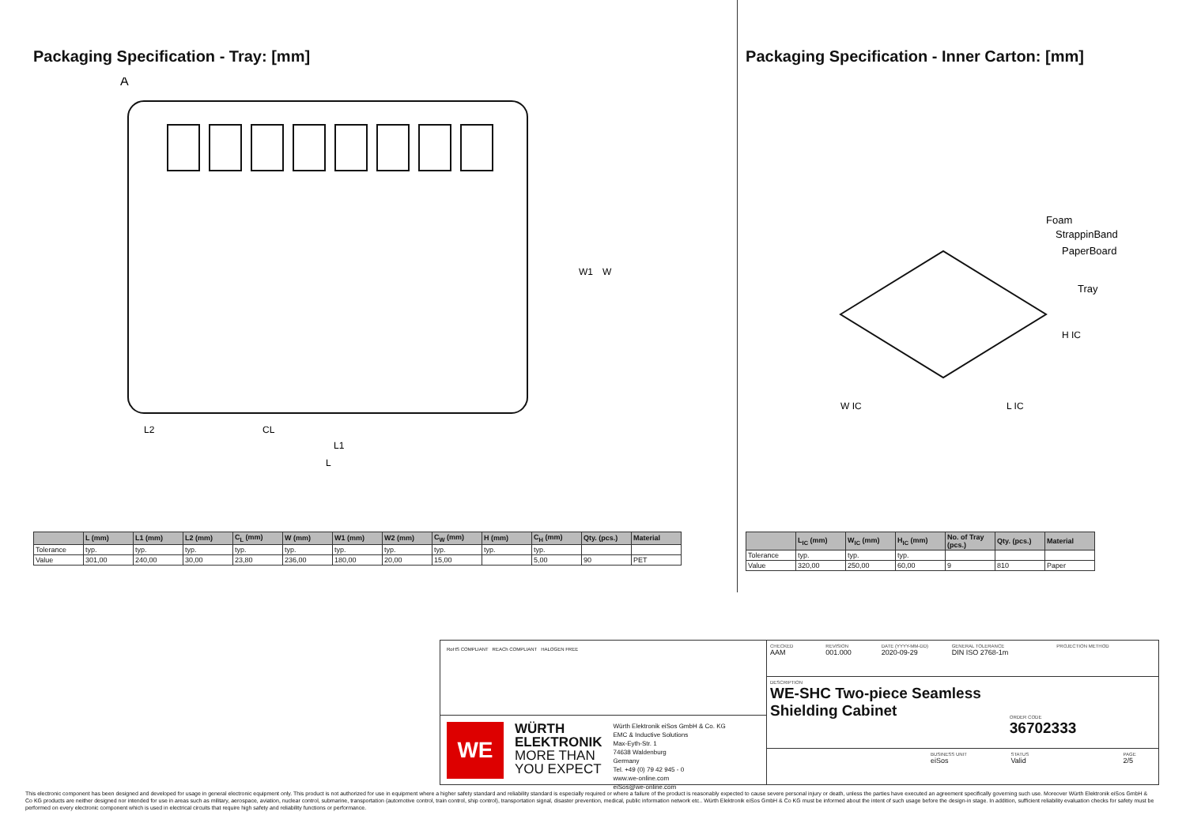Packaging Specification - Tray: [mm]
A
L1
L
L2
CL
W1
W
| | L (mm) | L1 (mm) | L2 (mm) | C<sub>L</sub> (mm) | W (mm) | W1 (mm) | W2 (mm) | C<sub>W</sub> (mm) | H (mm) | C<sub>H</sub> (mm) | Qty. (pcs.) | Material |
| --- | --- | --- | --- | --- | --- | --- | --- | --- | --- | --- | --- | --- |
| Tolerance | typ. | typ. | typ. | typ. | typ. | typ. | typ. | typ. | typ. | typ. | | |
| Value | 301,00 | 240,00 | 30,00 | 23,80 | 236,00 | 180,00 | 20,00 | 15,00 | | 5,00 | 90 | PET |
Packaging Specification - Inner Carton: [mm]
Foam
StrappinBand
PaperBoard
Tray
W IC
L IC
H IC
| | L<sub>IC</sub> (mm) | W<sub>IC</sub> (mm) | H<sub>IC</sub> (mm) | No. of Tray (pcs.) | Qty. (pcs.) | Material |
| --- | --- | --- | --- | --- | --- | --- |
| Tolerance | typ. | typ. | typ. | | | |
| Value | 320,00 | 250,00 | 60,00 | 9 | 810 | Paper |
RoHS COMPLIANT REACh COMPLIANT HALOGEN FREE
WE
WÜRTH
ELEKTRONIK
MORE THAN
YOU EXPECT
Würth Elektronik eiSos GmbH & Co. KG
EMC & Inductive Solutions
Max-Eyth-Str. 1
74638 Waldenburg
Germany
Tel. +49 (0) 79 42 945 - 0
www.we-online.com
eiSos@we-online.com
CHECKED
AAM
REVISION
001.000
DATE (YYYY-MM-DD)
2020-09-29
GENERAL TOLERANCE
DIN ISO 2768-1m
PROJECTION METHOD
DESCRIPTION
WE-SHC Two-piece Seamless Shielding Cabinet
ORDER CODE
36702333
BUSINESS UNIT
eiSos
STATUS
Valid
PAGE
2/5
This electronic component has been designed and developed for usage in general electronic equipment only. This product is not authorized for use in equipment where a higher safety standard and reliability standard is especially required or where a failure of the product is reasonably expected to cause severe personal injury or death, unless the parties have executed an agreement specifically governing such use. Moreover Würth Elektronik eiSos GmbH & Co KG products are neither designed nor intended for use in areas such as military, aerospace, aviation, nuclear control, submarine, transportation (automotive control, train control, ship control), transportation signal, disaster prevention, medical, public information network etc.. Würth Elektronik eiSos GmbH & Co KG must be informed about the intent of such usage before the design-in stage. In addition, sufficient reliability evaluation checks for safety must be performed on every electronic component which is used in electrical circuits that require high safety and reliability functions or performance.